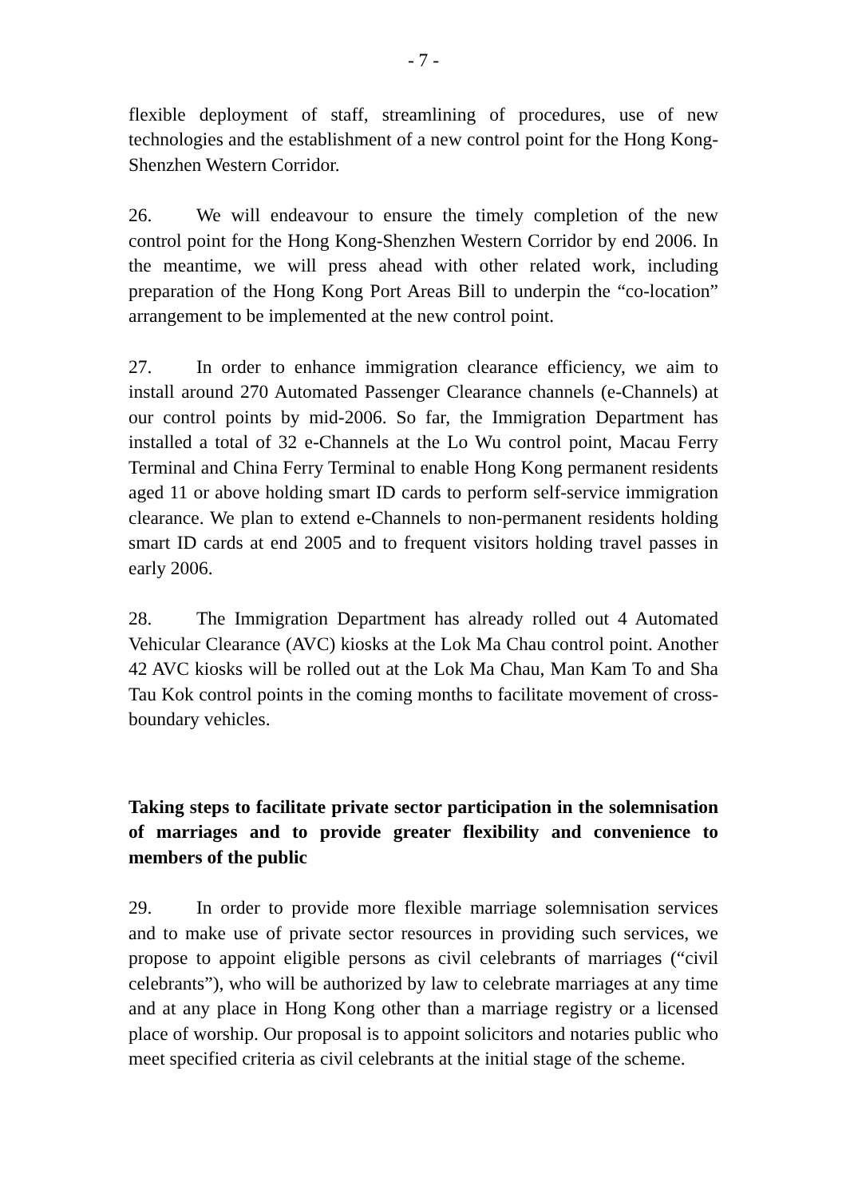- 7 -
flexible deployment of staff, streamlining of procedures, use of new technologies and the establishment of a new control point for the Hong Kong-Shenzhen Western Corridor.
26. We will endeavour to ensure the timely completion of the new control point for the Hong Kong-Shenzhen Western Corridor by end 2006. In the meantime, we will press ahead with other related work, including preparation of the Hong Kong Port Areas Bill to underpin the “co-location” arrangement to be implemented at the new control point.
27. In order to enhance immigration clearance efficiency, we aim to install around 270 Automated Passenger Clearance channels (e-Channels) at our control points by mid-2006. So far, the Immigration Department has installed a total of 32 e-Channels at the Lo Wu control point, Macau Ferry Terminal and China Ferry Terminal to enable Hong Kong permanent residents aged 11 or above holding smart ID cards to perform self-service immigration clearance. We plan to extend e-Channels to non-permanent residents holding smart ID cards at end 2005 and to frequent visitors holding travel passes in early 2006.
28. The Immigration Department has already rolled out 4 Automated Vehicular Clearance (AVC) kiosks at the Lok Ma Chau control point. Another 42 AVC kiosks will be rolled out at the Lok Ma Chau, Man Kam To and Sha Tau Kok control points in the coming months to facilitate movement of cross-boundary vehicles.
Taking steps to facilitate private sector participation in the solemnisation of marriages and to provide greater flexibility and convenience to members of the public
29. In order to provide more flexible marriage solemnisation services and to make use of private sector resources in providing such services, we propose to appoint eligible persons as civil celebrants of marriages (“civil celebrants”), who will be authorized by law to celebrate marriages at any time and at any place in Hong Kong other than a marriage registry or a licensed place of worship. Our proposal is to appoint solicitors and notaries public who meet specified criteria as civil celebrants at the initial stage of the scheme.